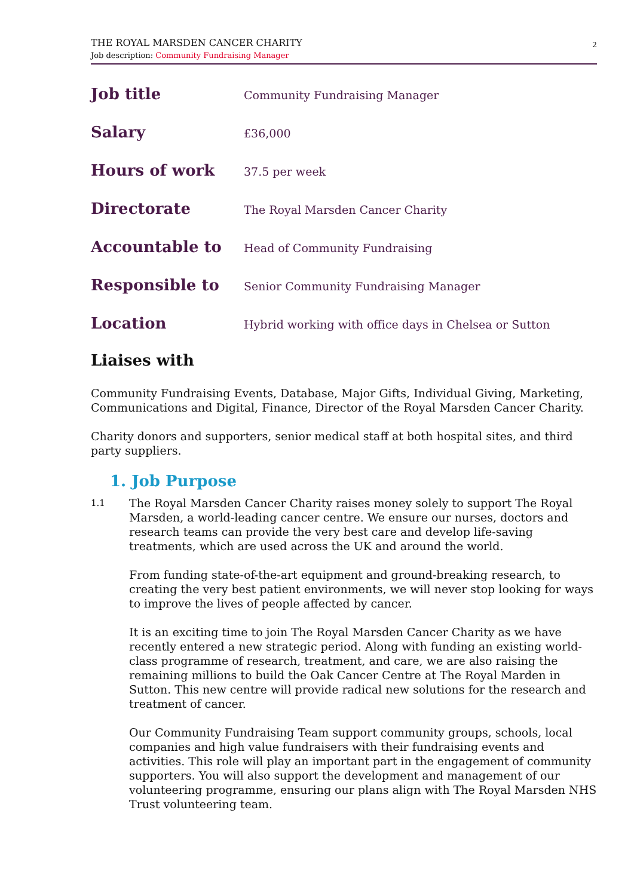THE ROYAL MARSDEN CANCER CHARITY
Job description: Community Fundraising Manager
2
| Job title | Community Fundraising Manager |
| Salary | £36,000 |
| Hours of work | 37.5 per week |
| Directorate | The Royal Marsden Cancer Charity |
| Accountable to | Head of Community Fundraising |
| Responsible to | Senior Community Fundraising Manager |
| Location | Hybrid working with office days in Chelsea or Sutton |
Liaises with
Community Fundraising Events, Database, Major Gifts, Individual Giving, Marketing, Communications and Digital, Finance, Director of the Royal Marsden Cancer Charity.
Charity donors and supporters, senior medical staff at both hospital sites, and third party suppliers.
1. Job Purpose
1.1
The Royal Marsden Cancer Charity raises money solely to support The Royal Marsden, a world-leading cancer centre. We ensure our nurses, doctors and research teams can provide the very best care and develop life-saving treatments, which are used across the UK and around the world.
From funding state-of-the-art equipment and ground-breaking research, to creating the very best patient environments, we will never stop looking for ways to improve the lives of people affected by cancer.
It is an exciting time to join The Royal Marsden Cancer Charity as we have recently entered a new strategic period. Along with funding an existing world-class programme of research, treatment, and care, we are also raising the remaining millions to build the Oak Cancer Centre at The Royal Marden in Sutton. This new centre will provide radical new solutions for the research and treatment of cancer.
Our Community Fundraising Team support community groups, schools, local companies and high value fundraisers with their fundraising events and activities. This role will play an important part in the engagement of community supporters. You will also support the development and management of our volunteering programme, ensuring our plans align with The Royal Marsden NHS Trust volunteering team.